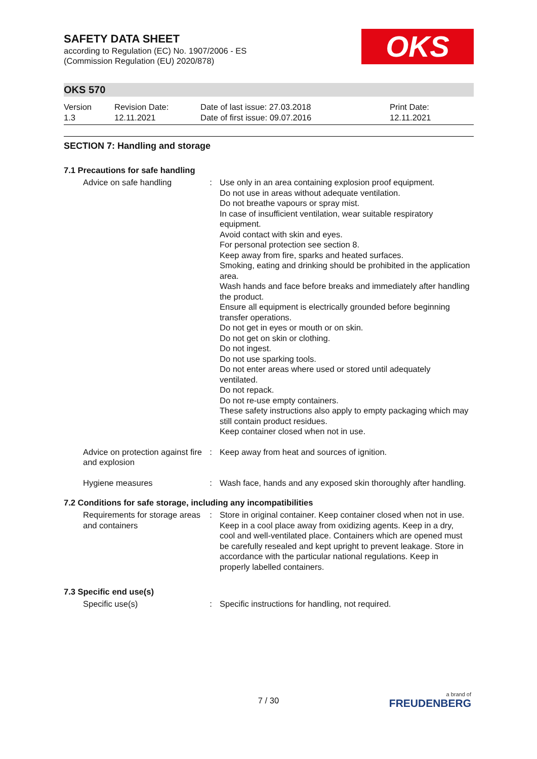OKS
SAFETY DATA SHEET
according to Regulation (EC) No. 1907/2006 - ES
(Commission Regulation (EU) 2020/878)
OKS 570
Version
1.3
Revision Date:
12.11.2021
Date of last issue: 27.03.2018
Date of first issue: 09.07.2016
Print Date:
12.11.2021
SECTION 7: Handling and storage
7.1 Precautions for safe handling
Advice on safe handling : Use only in an area containing explosion proof equipment.
Do not use in areas without adequate ventilation.
Do not breathe vapours or spray mist.
In case of insufficient ventilation, wear suitable respiratory equipment.
Avoid contact with skin and eyes.
For personal protection see section 8.
Keep away from fire, sparks and heated surfaces.
Smoking, eating and drinking should be prohibited in the application area.
Wash hands and face before breaks and immediately after handling the product.
Ensure all equipment is electrically grounded before beginning transfer operations.
Do not get in eyes or mouth or on skin.
Do not get on skin or clothing.
Do not ingest.
Do not use sparking tools.
Do not enter areas where used or stored until adequately ventilated.
Do not repack.
Do not re-use empty containers.
These safety instructions also apply to empty packaging which may still contain product residues.
Keep container closed when not in use.
Advice on protection against fire and explosion
: Keep away from heat and sources of ignition.
Hygiene measures : Wash face, hands and any exposed skin thoroughly after handling.
7.2 Conditions for safe storage, including any incompatibilities
Requirements for storage areas and containers
: Store in original container. Keep container closed when not in use. Keep in a cool place away from oxidizing agents. Keep in a dry, cool and well-ventilated place. Containers which are opened must be carefully resealed and kept upright to prevent leakage. Store in accordance with the particular national regulations. Keep in properly labelled containers.
7.3 Specific end use(s)
Specific use(s) : Specific instructions for handling, not required.
7 / 30 a brand of
FREUDENBERG